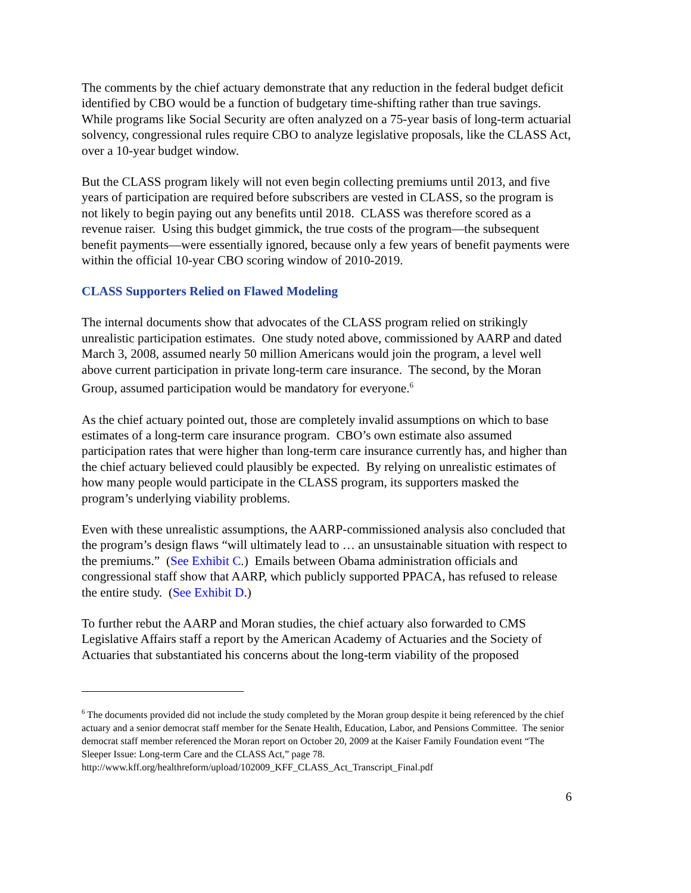The comments by the chief actuary demonstrate that any reduction in the federal budget deficit identified by CBO would be a function of budgetary time-shifting rather than true savings. While programs like Social Security are often analyzed on a 75-year basis of long-term actuarial solvency, congressional rules require CBO to analyze legislative proposals, like the CLASS Act, over a 10-year budget window.
But the CLASS program likely will not even begin collecting premiums until 2013, and five years of participation are required before subscribers are vested in CLASS, so the program is not likely to begin paying out any benefits until 2018. CLASS was therefore scored as a revenue raiser. Using this budget gimmick, the true costs of the program—the subsequent benefit payments—were essentially ignored, because only a few years of benefit payments were within the official 10-year CBO scoring window of 2010-2019.
CLASS Supporters Relied on Flawed Modeling
The internal documents show that advocates of the CLASS program relied on strikingly unrealistic participation estimates. One study noted above, commissioned by AARP and dated March 3, 2008, assumed nearly 50 million Americans would join the program, a level well above current participation in private long-term care insurance. The second, by the Moran Group, assumed participation would be mandatory for everyone.<sup>6</sup>
As the chief actuary pointed out, those are completely invalid assumptions on which to base estimates of a long-term care insurance program. CBO’s own estimate also assumed participation rates that were higher than long-term care insurance currently has, and higher than the chief actuary believed could plausibly be expected. By relying on unrealistic estimates of how many people would participate in the CLASS program, its supporters masked the program’s underlying viability problems.
Even with these unrealistic assumptions, the AARP-commissioned analysis also concluded that the program’s design flaws “will ultimately lead to … an unsustainable situation with respect to the premiums.” (See Exhibit C.) Emails between Obama administration officials and congressional staff show that AARP, which publicly supported PPACA, has refused to release the entire study. (See Exhibit D.)
To further rebut the AARP and Moran studies, the chief actuary also forwarded to CMS Legislative Affairs staff a report by the American Academy of Actuaries and the Society of Actuaries that substantiated his concerns about the long-term viability of the proposed
<sup>6</sup> The documents provided did not include the study completed by the Moran group despite it being referenced by the chief actuary and a senior democrat staff member for the Senate Health, Education, Labor, and Pensions Committee. The senior democrat staff member referenced the Moran report on October 20, 2009 at the Kaiser Family Foundation event “The Sleeper Issue: Long-term Care and the CLASS Act,” page 78.
http://www.kff.org/healthreform/upload/102009_KFF_CLASS_Act_Transcript_Final.pdf
6